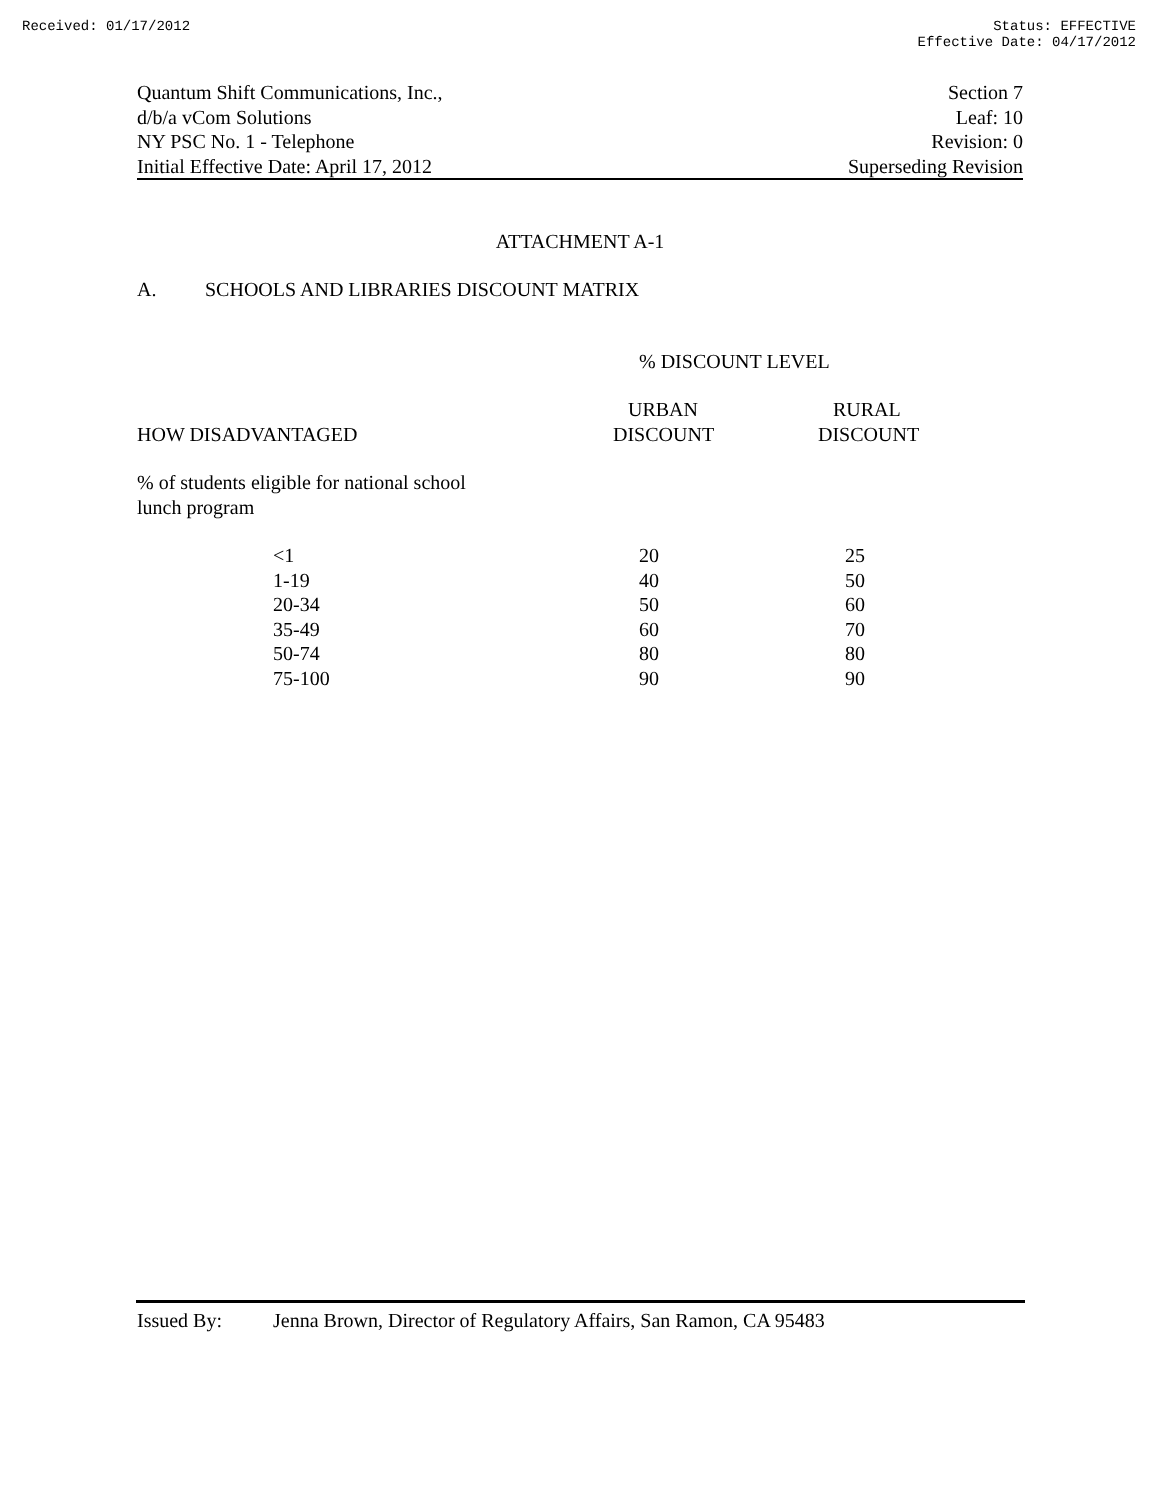Received: 01/17/2012 Status: EFFECTIVE
Effective Date: 04/17/2012
Quantum Shift Communications, Inc.,
d/b/a vCom Solutions
NY PSC No. 1 - Telephone
Initial Effective Date: April 17, 2012
Section 7
Leaf: 10
Revision: 0
Superseding Revision
ATTACHMENT A-1
A. SCHOOLS AND LIBRARIES DISCOUNT MATRIX
| | % DISCOUNT LEVEL | |
| HOW DISADVANTAGED | URBAN DISCOUNT | RURAL DISCOUNT |
| % of students eligible for national school lunch program | | |
| <1 | 20 | 25 |
| 1-19 | 40 | 50 |
| 20-34 | 50 | 60 |
| 35-49 | 60 | 70 |
| 50-74 | 80 | 80 |
| 75-100 | 90 | 90 |
Issued By: Jenna Brown, Director of Regulatory Affairs, San Ramon, CA 95483